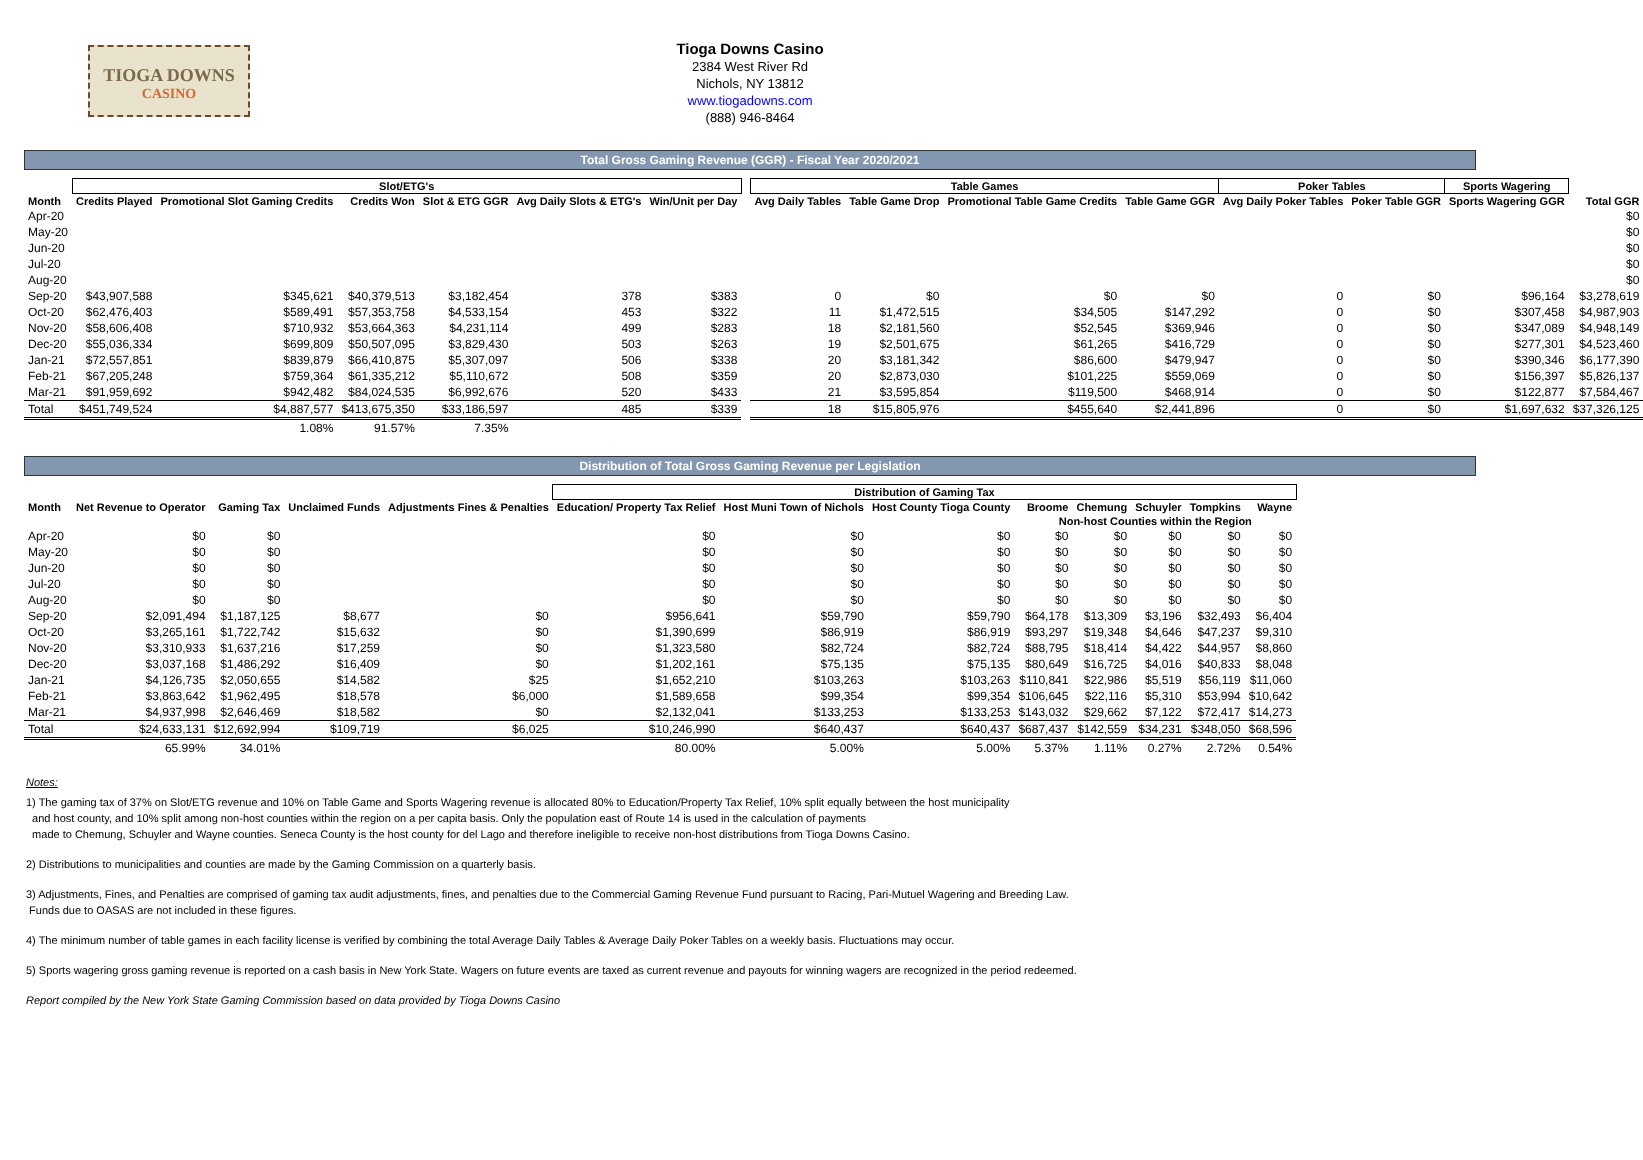TIOGA DOWNS
CASINO
Tioga Downs Casino
2384 West River Rd
Nichols, NY 13812
www.tiogadowns.com
(888) 946-8464
Total Gross Gaming Revenue (GGR) - Fiscal Year 2020/2021
| | Slot/ETG's | | | | | | | Table Games | | | | Poker Tables | | Sports Wagering | |
| --- | --- | --- | --- | --- | --- | --- | --- | --- | --- | --- | --- | --- | --- | --- | --- |
| Month | Credits Played | Promotional Slot Gaming Credits | Credits Won | Slot & ETG GGR | Avg Daily Slots & ETG's | Win/Unit per Day | | Avg Daily Tables | Table Game Drop | Promotional Table Game Credits | Table Game GGR | Avg Daily Poker Tables | Poker Table GGR | Sports Wagering GGR | Total GGR |
| Apr-20 | | | | | | | | | | | | | | | $0 |
| May-20 | | | | | | | | | | | | | | | $0 |
| Jun-20 | | | | | | | | | | | | | | | $0 |
| Jul-20 | | | | | | | | | | | | | | | $0 |
| Aug-20 | | | | | | | | | | | | | | | $0 |
| Sep-20 | $43,907,588 | $345,621 | $40,379,513 | $3,182,454 | 378 | $383 | | 0 | $0 | $0 | $0 | 0 | $0 | $96,164 | $3,278,619 |
| Oct-20 | $62,476,403 | $589,491 | $57,353,758 | $4,533,154 | 453 | $322 | | 11 | $1,472,515 | $34,505 | $147,292 | 0 | $0 | $307,458 | $4,987,903 |
| Nov-20 | $58,606,408 | $710,932 | $53,664,363 | $4,231,114 | 499 | $283 | | 18 | $2,181,560 | $52,545 | $369,946 | 0 | $0 | $347,089 | $4,948,149 |
| Dec-20 | $55,036,334 | $699,809 | $50,507,095 | $3,829,430 | 503 | $263 | | 19 | $2,501,675 | $61,265 | $416,729 | 0 | $0 | $277,301 | $4,523,460 |
| Jan-21 | $72,557,851 | $839,879 | $66,410,875 | $5,307,097 | 506 | $338 | | 20 | $3,181,342 | $86,600 | $479,947 | 0 | $0 | $390,346 | $6,177,390 |
| Feb-21 | $67,205,248 | $759,364 | $61,335,212 | $5,110,672 | 508 | $359 | | 20 | $2,873,030 | $101,225 | $559,069 | 0 | $0 | $156,397 | $5,826,137 |
| Mar-21 | $91,959,692 | $942,482 | $84,024,535 | $6,992,676 | 520 | $433 | | 21 | $3,595,854 | $119,500 | $468,914 | 0 | $0 | $122,877 | $7,584,467 |
| Total | $451,749,524 | $4,887,577 | $413,675,350 | $33,186,597 | 485 | $339 | | 18 | $15,805,976 | $455,640 | $2,441,896 | 0 | $0 | $1,697,632 | $37,326,125 |
| | | 1.08% | 91.57% | 7.35% | | | | | | | | | | | |
Distribution of Total Gross Gaming Revenue per Legislation
| | | | | | Distribution of Gaming Tax | | | | | | | |
| --- | --- | --- | --- | --- | --- | --- | --- | --- | --- | --- | --- | --- |
| Month | Net Revenue to Operator | Gaming Tax | Unclaimed Funds | Adjustments Fines & Penalties | Education/ Property Tax Relief | Host Muni Town of Nichols | Host County Tioga County | Broome | Chemung | Schuyler | Tompkins | Wayne |
| | | | | | | | | Non-host Counties within the Region | | | | |
| Apr-20 | $0 | $0 | | | $0 | $0 | $0 | $0 | $0 | $0 | $0 | $0 |
| May-20 | $0 | $0 | | | $0 | $0 | $0 | $0 | $0 | $0 | $0 | $0 |
| Jun-20 | $0 | $0 | | | $0 | $0 | $0 | $0 | $0 | $0 | $0 | $0 |
| Jul-20 | $0 | $0 | | | $0 | $0 | $0 | $0 | $0 | $0 | $0 | $0 |
| Aug-20 | $0 | $0 | | | $0 | $0 | $0 | $0 | $0 | $0 | $0 | $0 |
| Sep-20 | $2,091,494 | $1,187,125 | $8,677 | $0 | $956,641 | $59,790 | $59,790 | $64,178 | $13,309 | $3,196 | $32,493 | $6,404 |
| Oct-20 | $3,265,161 | $1,722,742 | $15,632 | $0 | $1,390,699 | $86,919 | $86,919 | $93,297 | $19,348 | $4,646 | $47,237 | $9,310 |
| Nov-20 | $3,310,933 | $1,637,216 | $17,259 | $0 | $1,323,580 | $82,724 | $82,724 | $88,795 | $18,414 | $4,422 | $44,957 | $8,860 |
| Dec-20 | $3,037,168 | $1,486,292 | $16,409 | $0 | $1,202,161 | $75,135 | $75,135 | $80,649 | $16,725 | $4,016 | $40,833 | $8,048 |
| Jan-21 | $4,126,735 | $2,050,655 | $14,582 | $25 | $1,652,210 | $103,263 | $103,263 | $110,841 | $22,986 | $5,519 | $56,119 | $11,060 |
| Feb-21 | $3,863,642 | $1,962,495 | $18,578 | $6,000 | $1,589,658 | $99,354 | $99,354 | $106,645 | $22,116 | $5,310 | $53,994 | $10,642 |
| Mar-21 | $4,937,998 | $2,646,469 | $18,582 | $0 | $2,132,041 | $133,253 | $133,253 | $143,032 | $29,662 | $7,122 | $72,417 | $14,273 |
| Total | $24,633,131 | $12,692,994 | $109,719 | $6,025 | $10,246,990 | $640,437 | $640,437 | $687,437 | $142,559 | $34,231 | $348,050 | $68,596 |
| | 65.99% | 34.01% | | | 80.00% | 5.00% | 5.00% | 5.37% | 1.11% | 0.27% | 2.72% | 0.54% |
Notes:
1) The gaming tax of 37% on Slot/ETG revenue and 10% on Table Game and Sports Wagering revenue is allocated 80% to Education/Property Tax Relief, 10% split equally between the host municipality
and host county, and 10% split among non-host counties within the region on a per capita basis. Only the population east of Route 14 is used in the calculation of payments
made to Chemung, Schuyler and Wayne counties. Seneca County is the host county for del Lago and therefore ineligible to receive non-host distributions from Tioga Downs Casino.
2) Distributions to municipalities and counties are made by the Gaming Commission on a quarterly basis.
3) Adjustments, Fines, and Penalties are comprised of gaming tax audit adjustments, fines, and penalties due to the Commercial Gaming Revenue Fund pursuant to Racing, Pari-Mutuel Wagering and Breeding Law.
Funds due to OASAS are not included in these figures.
4) The minimum number of table games in each facility license is verified by combining the total Average Daily Tables & Average Daily Poker Tables on a weekly basis. Fluctuations may occur.
5) Sports wagering gross gaming revenue is reported on a cash basis in New York State. Wagers on future events are taxed as current revenue and payouts for winning wagers are recognized in the period redeemed.
Report compiled by the New York State Gaming Commission based on data provided by Tioga Downs Casino